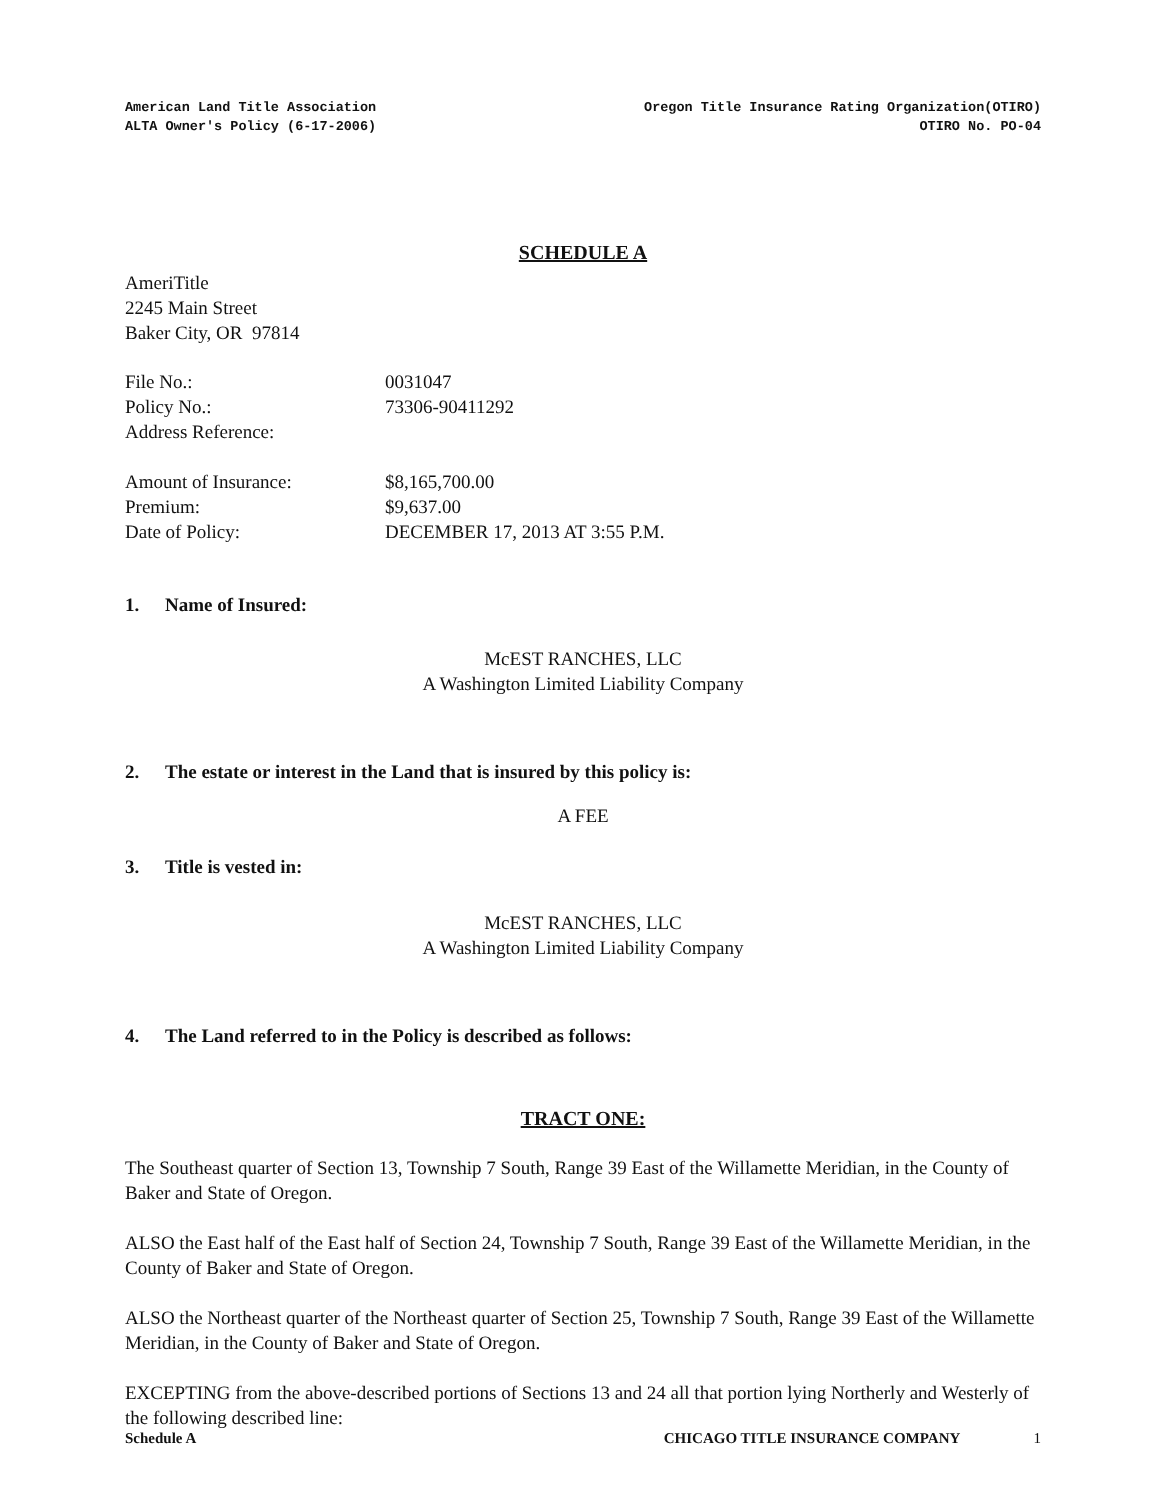American Land Title Association
ALTA Owner's Policy (6-17-2006)
Oregon Title Insurance Rating Organization(OTIRO)
OTIRO No. PO-04
SCHEDULE A
AmeriTitle
2245 Main Street
Baker City, OR 97814
File No.:
0031047
Policy No.:
73306-90411292
Address Reference:
Amount of Insurance:
$8,165,700.00
Premium:
$9,637.00
Date of Policy:
DECEMBER 17, 2013 AT 3:55 P.M.
1. Name of Insured:
McEST RANCHES, LLC
A Washington Limited Liability Company
2. The estate or interest in the Land that is insured by this policy is:
A FEE
3. Title is vested in:
McEST RANCHES, LLC
A Washington Limited Liability Company
4. The Land referred to in the Policy is described as follows:
TRACT ONE:
The Southeast quarter of Section 13, Township 7 South, Range 39 East of the Willamette Meridian, in the County of Baker and State of Oregon.
ALSO the East half of the East half of Section 24, Township 7 South, Range 39 East of the Willamette Meridian, in the County of Baker and State of Oregon.
ALSO the Northeast quarter of the Northeast quarter of Section 25, Township 7 South, Range 39 East of the Willamette Meridian, in the County of Baker and State of Oregon.
EXCEPTING from the above-described portions of Sections 13 and 24 all that portion lying Northerly and Westerly of the following described line:
Schedule A CHICAGO TITLE INSURANCE COMPANY 1